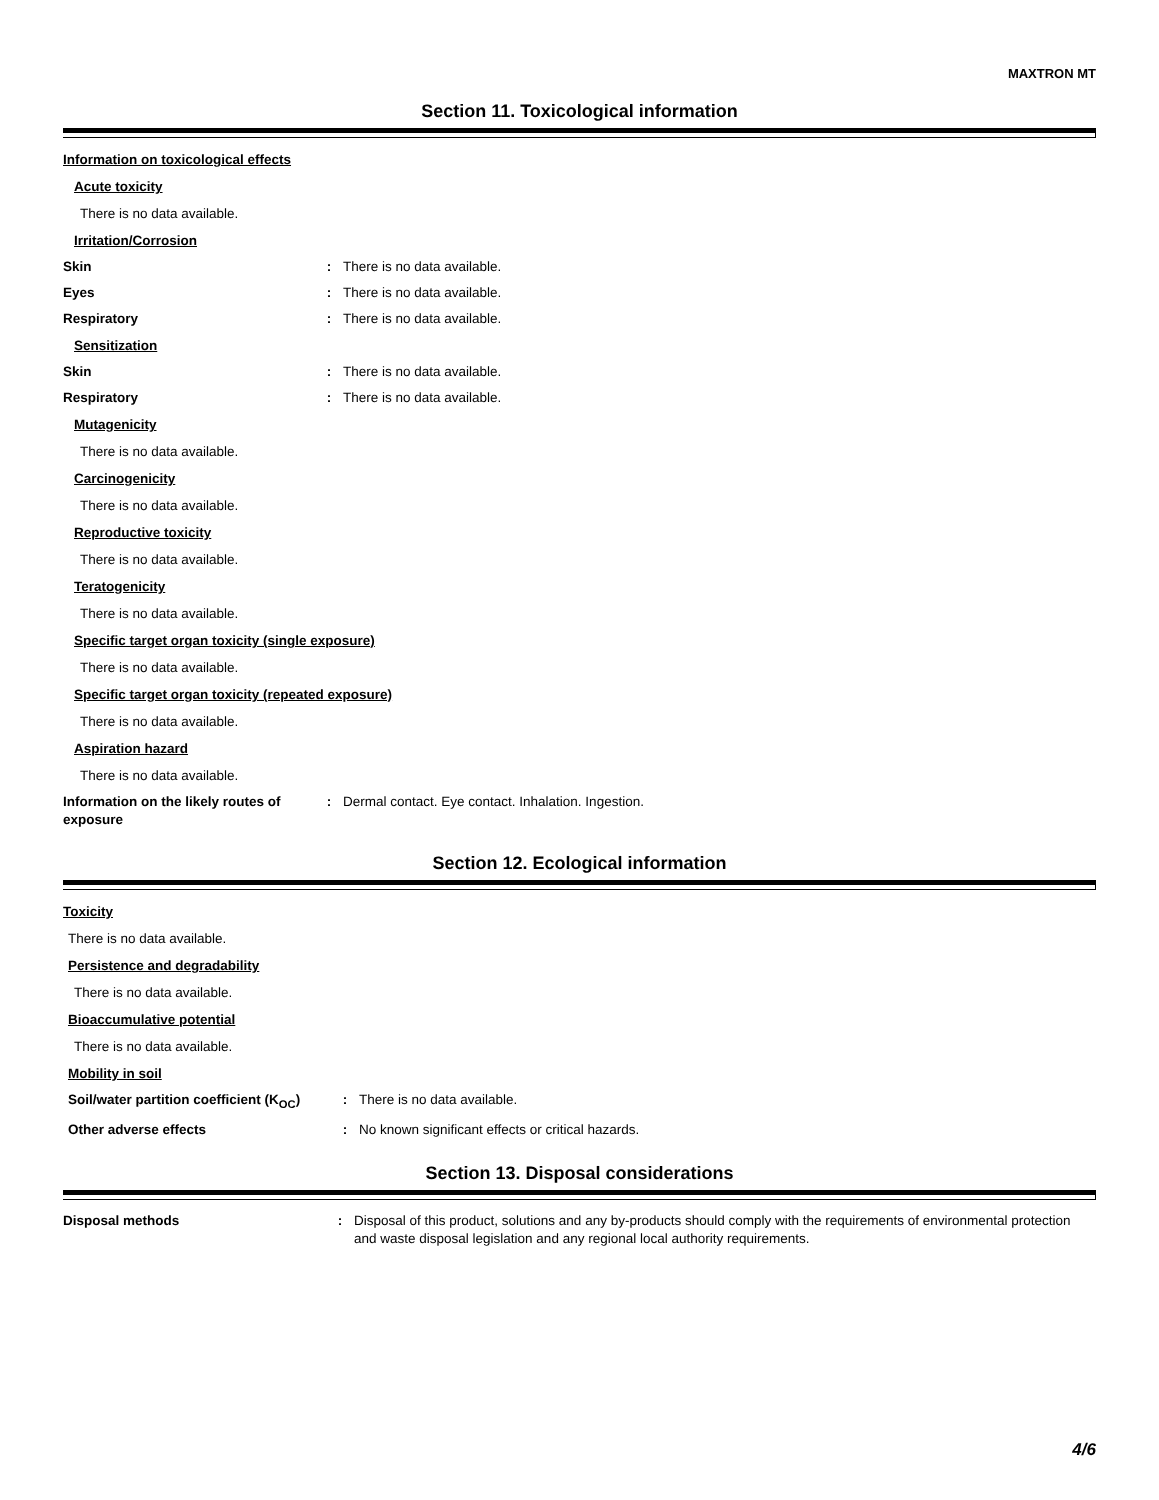MAXTRON MT
Section 11. Toxicological information
Information on toxicological effects
Acute toxicity
There is no data available.
Irritation/Corrosion
Skin : There is no data available.
Eyes : There is no data available.
Respiratory : There is no data available.
Sensitization
Skin : There is no data available.
Respiratory : There is no data available.
Mutagenicity
There is no data available.
Carcinogenicity
There is no data available.
Reproductive toxicity
There is no data available.
Teratogenicity
There is no data available.
Specific target organ toxicity (single exposure)
There is no data available.
Specific target organ toxicity (repeated exposure)
There is no data available.
Aspiration hazard
There is no data available.
Information on the likely routes of exposure
: Dermal contact. Eye contact. Inhalation. Ingestion.
Section 12. Ecological information
Toxicity
There is no data available.
Persistence and degradability
There is no data available.
Bioaccumulative potential
There is no data available.
Mobility in soil
Soil/water partition coefficient (K<sub>OC</sub>)
: There is no data available.
Other adverse effects : No known significant effects or critical hazards.
Section 13. Disposal considerations
Disposal methods : Disposal of this product, solutions and any by-products should comply with the requirements of environmental protection and waste disposal legislation and any regional local authority requirements.
4/6